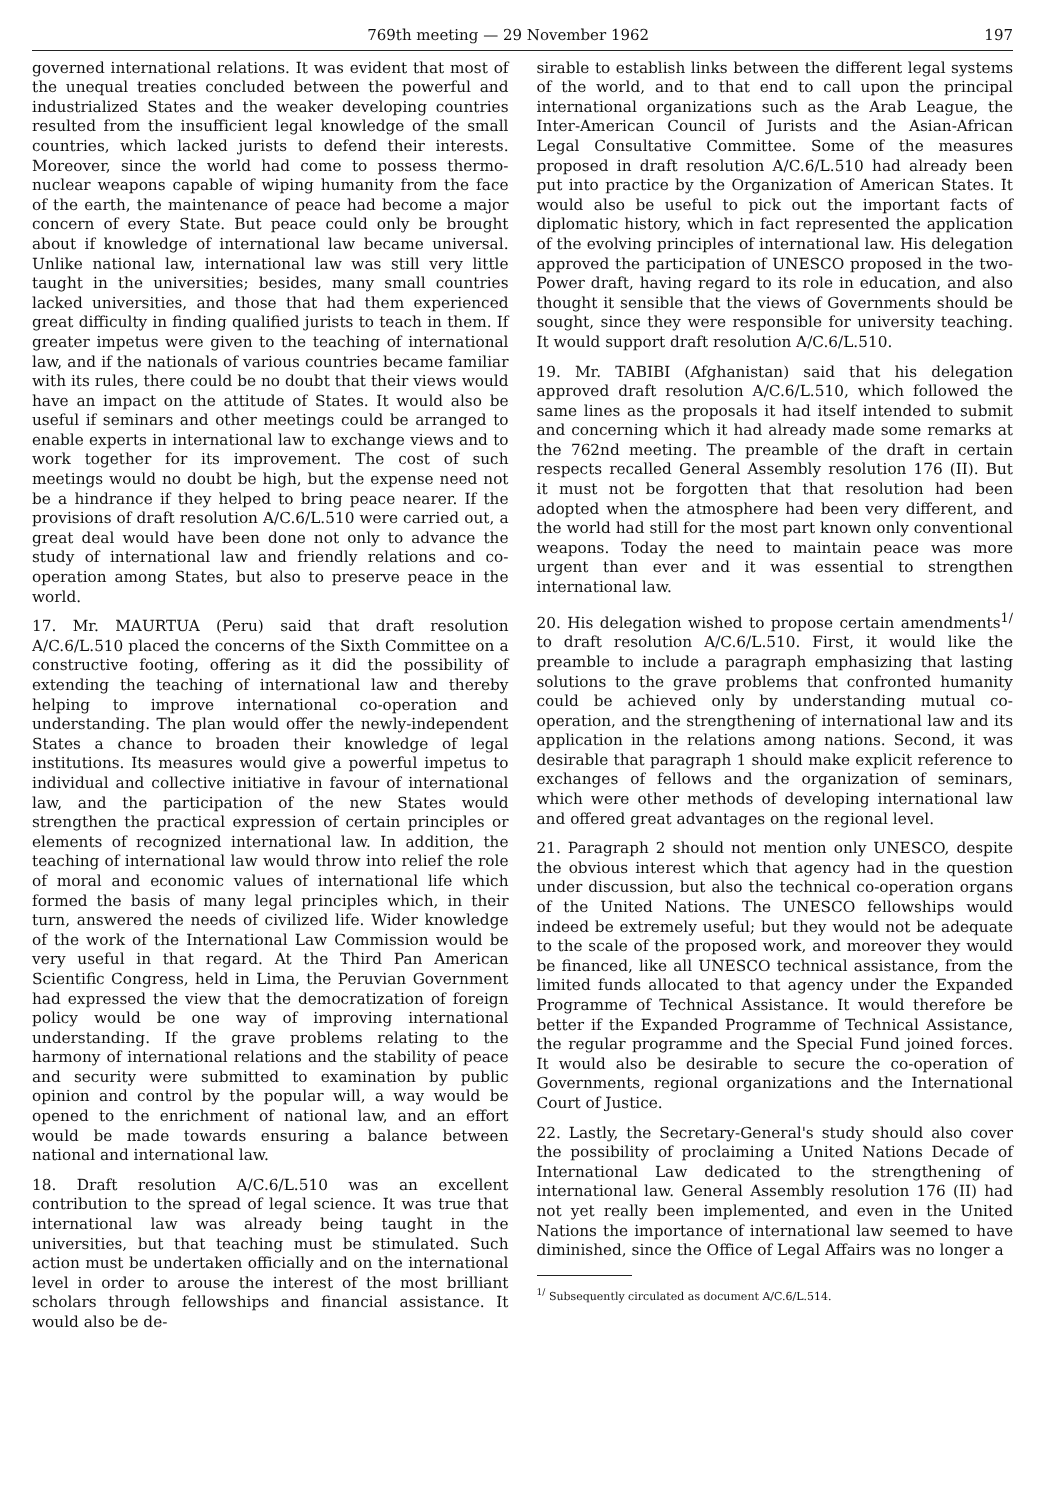769th meeting — 29 November 1962 197
governed international relations. It was evident that most of the unequal treaties concluded between the powerful and industrialized States and the weaker developing countries resulted from the insufficient legal knowledge of the small countries, which lacked jurists to defend their interests. Moreover, since the world had come to possess thermo-nuclear weapons capable of wiping humanity from the face of the earth, the maintenance of peace had become a major concern of every State. But peace could only be brought about if knowledge of international law became universal. Unlike national law, international law was still very little taught in the universities; besides, many small countries lacked universities, and those that had them experienced great difficulty in finding qualified jurists to teach in them. If greater impetus were given to the teaching of international law, and if the nationals of various countries became familiar with its rules, there could be no doubt that their views would have an impact on the attitude of States. It would also be useful if seminars and other meetings could be arranged to enable experts in international law to exchange views and to work together for its improvement. The cost of such meetings would no doubt be high, but the expense need not be a hindrance if they helped to bring peace nearer. If the provisions of draft resolution A/C.6/L.510 were carried out, a great deal would have been done not only to advance the study of international law and friendly relations and co-operation among States, but also to preserve peace in the world.
17. Mr. MAURTUA (Peru) said that draft resolution A/C.6/L.510 placed the concerns of the Sixth Committee on a constructive footing, offering as it did the possibility of extending the teaching of international law and thereby helping to improve international co-operation and understanding. The plan would offer the newly-independent States a chance to broaden their knowledge of legal institutions. Its measures would give a powerful impetus to individual and collective initiative in favour of international law, and the participation of the new States would strengthen the practical expression of certain principles or elements of recognized international law. In addition, the teaching of international law would throw into relief the role of moral and economic values of international life which formed the basis of many legal principles which, in their turn, answered the needs of civilized life. Wider knowledge of the work of the International Law Commission would be very useful in that regard. At the Third Pan American Scientific Congress, held in Lima, the Peruvian Government had expressed the view that the democratization of foreign policy would be one way of improving international understanding. If the grave problems relating to the harmony of international relations and the stability of peace and security were submitted to examination by public opinion and control by the popular will, a way would be opened to the enrichment of national law, and an effort would be made towards ensuring a balance between national and international law.
18. Draft resolution A/C.6/L.510 was an excellent contribution to the spread of legal science. It was true that international law was already being taught in the universities, but that teaching must be stimulated. Such action must be undertaken officially and on the international level in order to arouse the interest of the most brilliant scholars through fellowships and financial assistance. It would also be de-
sirable to establish links between the different legal systems of the world, and to that end to call upon the principal international organizations such as the Arab League, the Inter-American Council of Jurists and the Asian-African Legal Consultative Committee. Some of the measures proposed in draft resolution A/C.6/L.510 had already been put into practice by the Organization of American States. It would also be useful to pick out the important facts of diplomatic history, which in fact represented the application of the evolving principles of international law. His delegation approved the participation of UNESCO proposed in the two-Power draft, having regard to its role in education, and also thought it sensible that the views of Governments should be sought, since they were responsible for university teaching. It would support draft resolution A/C.6/L.510.
19. Mr. TABIBI (Afghanistan) said that his delegation approved draft resolution A/C.6/L.510, which followed the same lines as the proposals it had itself intended to submit and concerning which it had already made some remarks at the 762nd meeting. The preamble of the draft in certain respects recalled General Assembly resolution 176 (II). But it must not be forgotten that that resolution had been adopted when the atmosphere had been very different, and the world had still for the most part known only conventional weapons. Today the need to maintain peace was more urgent than ever and it was essential to strengthen international law.
20. His delegation wished to propose certain amendments<sup>1/</sup> to draft resolution A/C.6/L.510. First, it would like the preamble to include a paragraph emphasizing that lasting solutions to the grave problems that confronted humanity could be achieved only by understanding mutual co-operation, and the strengthening of international law and its application in the relations among nations. Second, it was desirable that paragraph 1 should make explicit reference to exchanges of fellows and the organization of seminars, which were other methods of developing international law and offered great advantages on the regional level.
21. Paragraph 2 should not mention only UNESCO, despite the obvious interest which that agency had in the question under discussion, but also the technical co-operation organs of the United Nations. The UNESCO fellowships would indeed be extremely useful; but they would not be adequate to the scale of the proposed work, and moreover they would be financed, like all UNESCO technical assistance, from the limited funds allocated to that agency under the Expanded Programme of Technical Assistance. It would therefore be better if the Expanded Programme of Technical Assistance, the regular programme and the Special Fund joined forces. It would also be desirable to secure the co-operation of Governments, regional organizations and the International Court of Justice.
22. Lastly, the Secretary-General's study should also cover the possibility of proclaiming a United Nations Decade of International Law dedicated to the strengthening of international law. General Assembly resolution 176 (II) had not yet really been implemented, and even in the United Nations the importance of international law seemed to have diminished, since the Office of Legal Affairs was no longer a
<sup>1/</sup> Subsequently circulated as document A/C.6/L.514.